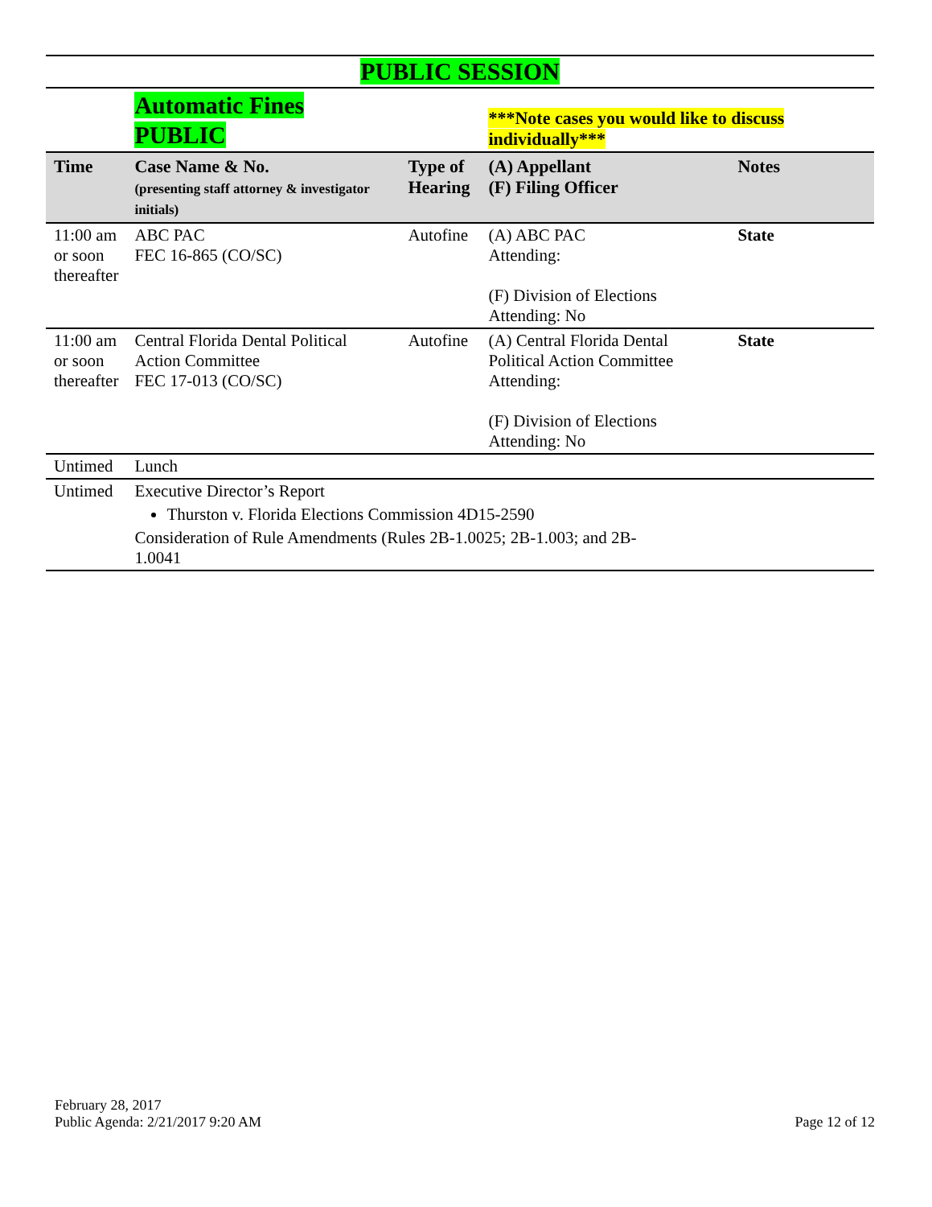PUBLIC SESSION
| | Automatic Fines PUBLIC | | ***Note cases you would like to discuss individually*** | |
| Time | Case Name & No. (presenting staff attorney & investigator initials) | Type of Hearing | (A) Appellant (F) Filing Officer | Notes |
| 11:00 am or soon thereafter | ABC PAC FEC 16-865 (CO/SC) | Autofine | (A) ABC PAC Attending: (F) Division of Elections Attending: No | State |
| 11:00 am or soon thereafter | Central Florida Dental Political Action Committee FEC 17-013 (CO/SC) | Autofine | (A) Central Florida Dental Political Action Committee Attending: (F) Division of Elections Attending: No | State |
| Untimed | Lunch | | | |
| Untimed | Executive Director’s Report Thurston v. Florida Elections Commission 4D15-2590 Consideration of Rule Amendments (Rules 2B-1.0025; 2B-1.003; and 2B- 1.0041 | | | |
February 28, 2017
Public Agenda: 2/21/2017 9:20 AM
Page 12 of 12